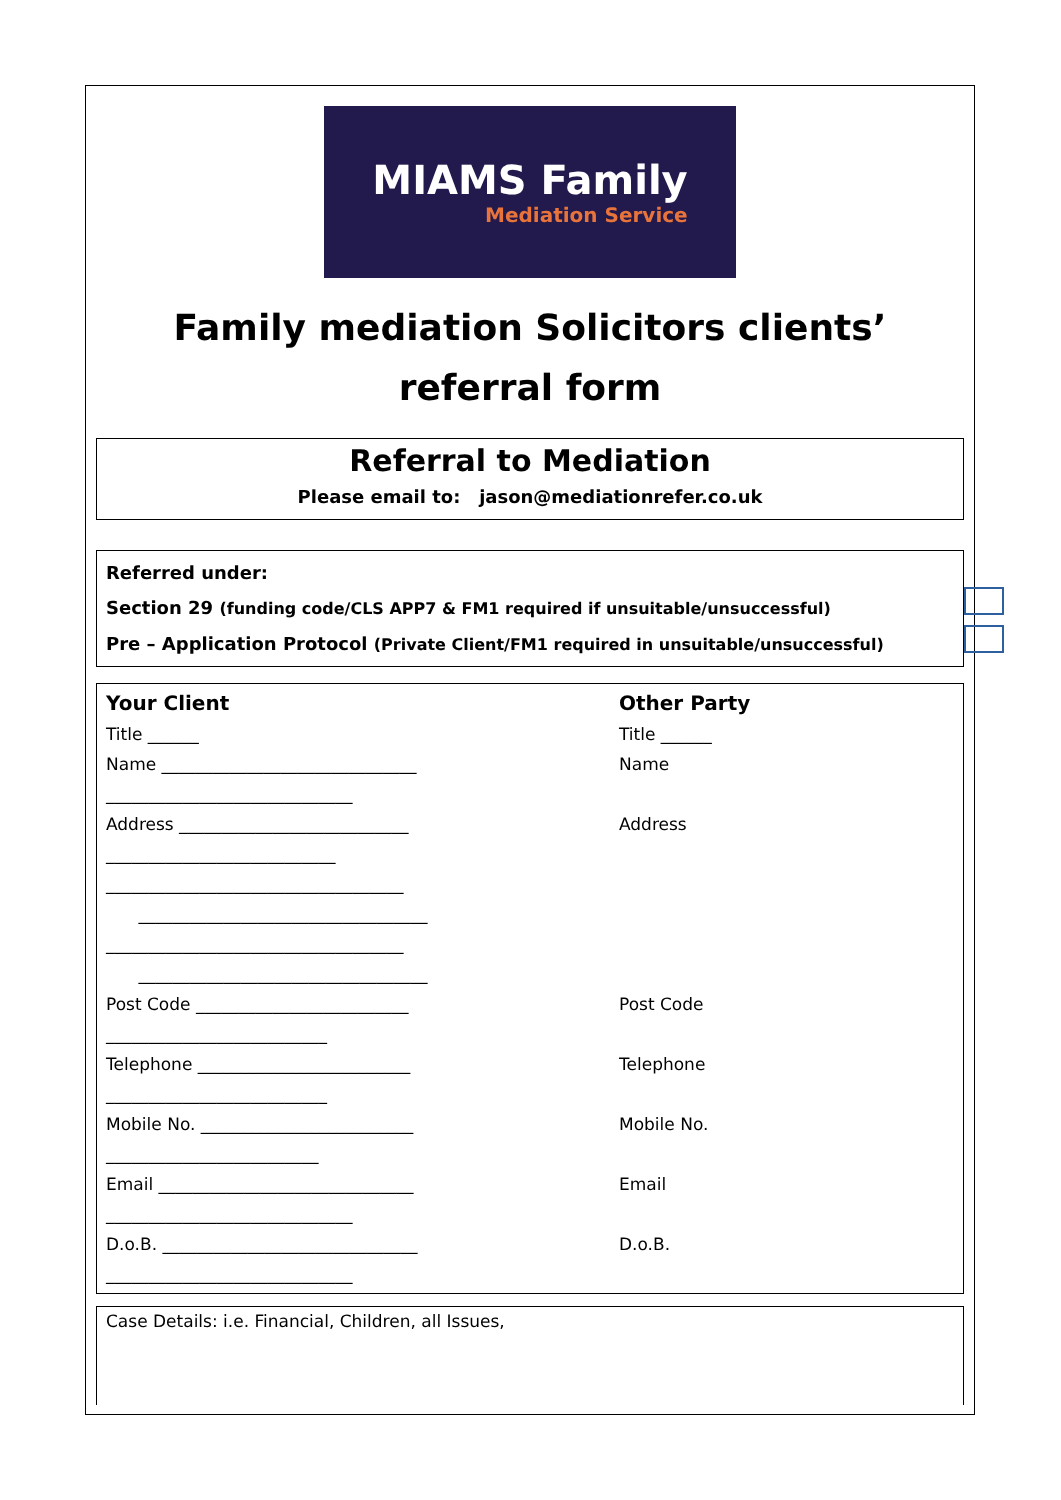MIAMS Family
Mediation Service
Family mediation Solicitors clients’ referral form
Referral to Mediation
Please email to: jason@mediationrefer.co.uk
Referred under:
Section 29 (funding code/CLS APP7 & FM1 required if unsuitable/unsuccessful)
Pre – Application Protocol (Private Client/FM1 required in unsuitable/unsuccessful)
| Your Client | Other Party |
| Title ______ | Title ______ |
| Name ______________________________ _____________________________ | Name |
| Address ___________________________ ___________________________ ___________________________________ __________________________________ ___________________________________ __________________________________ | Address |
| Post Code _________________________ __________________________ | Post Code |
| Telephone _________________________ __________________________ | Telephone |
| Mobile No. _________________________ _________________________ | Mobile No. |
| Email ______________________________ _____________________________ | Email |
| D.o.B. ______________________________ _____________________________ | D.o.B. |
Case Details: i.e. Financial, Children, all Issues,